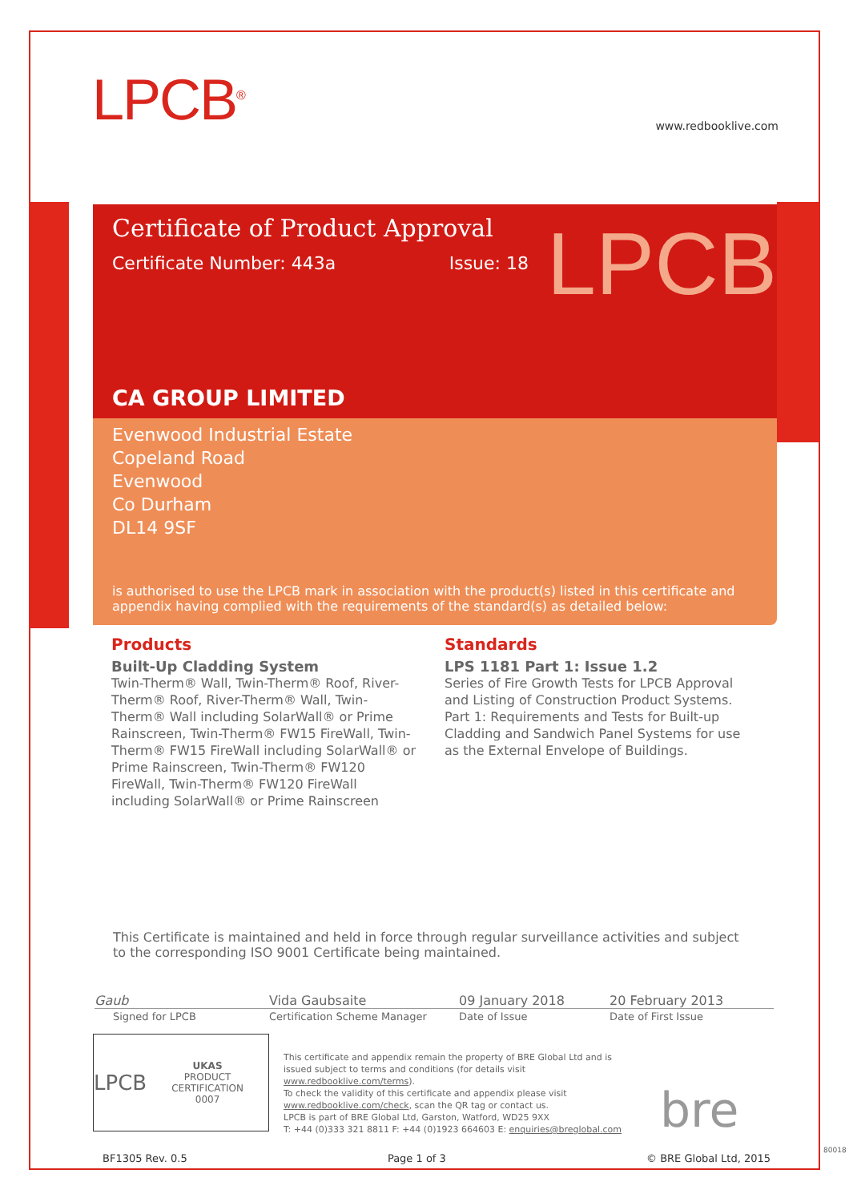LPCB<sup>®</sup>
www.redbooklive.com
Certificate of Product Approval
Certificate Number: 443a Issue: 18
LPCB
CA GROUP LIMITED
Evenwood Industrial Estate
Copeland Road
Evenwood
Co Durham
DL14 9SF
is authorised to use the LPCB mark in association with the product(s) listed in this certificate and appendix having complied with the requirements of the standard(s) as detailed below:
Products
Built-Up Cladding System
Twin-Therm® Wall, Twin-Therm® Roof, River-Therm® Roof, River-Therm® Wall, Twin-Therm® Wall including SolarWall® or Prime Rainscreen, Twin-Therm® FW15 FireWall, Twin-Therm® FW15 FireWall including SolarWall® or Prime Rainscreen, Twin-Therm® FW120 FireWall, Twin-Therm® FW120 FireWall including SolarWall® or Prime Rainscreen
Standards
LPS 1181 Part 1: Issue 1.2
Series of Fire Growth Tests for LPCB Approval and Listing of Construction Product Systems. Part 1: Requirements and Tests for Built-up Cladding and Sandwich Panel Systems for use as the External Envelope of Buildings.
This Certificate is maintained and held in force through regular surveillance activities and subject to the corresponding ISO 9001 Certificate being maintained.
Gaub Vida Gaubsaite 09 January 2018 20 February 2013
Signed for LPCB Certification Scheme Manager Date of Issue Date of First Issue
LPCB UKAS
PRODUCT CERTIFICATION
0007
This certificate and appendix remain the property of BRE Global Ltd and is issued subject to terms and conditions (for details visit www.redbooklive.com/terms).
To check the validity of this certificate and appendix please visit www.redbooklive.com/check, scan the QR tag or contact us.
LPCB is part of BRE Global Ltd, Garston, Watford, WD25 9XX
T: +44 (0)333 321 8811 F: +44 (0)1923 664603 E: enquiries@breglobal.com
bre
BF1305 Rev. 0.5 Page 1 of 3 © BRE Global Ltd, 2015
80018